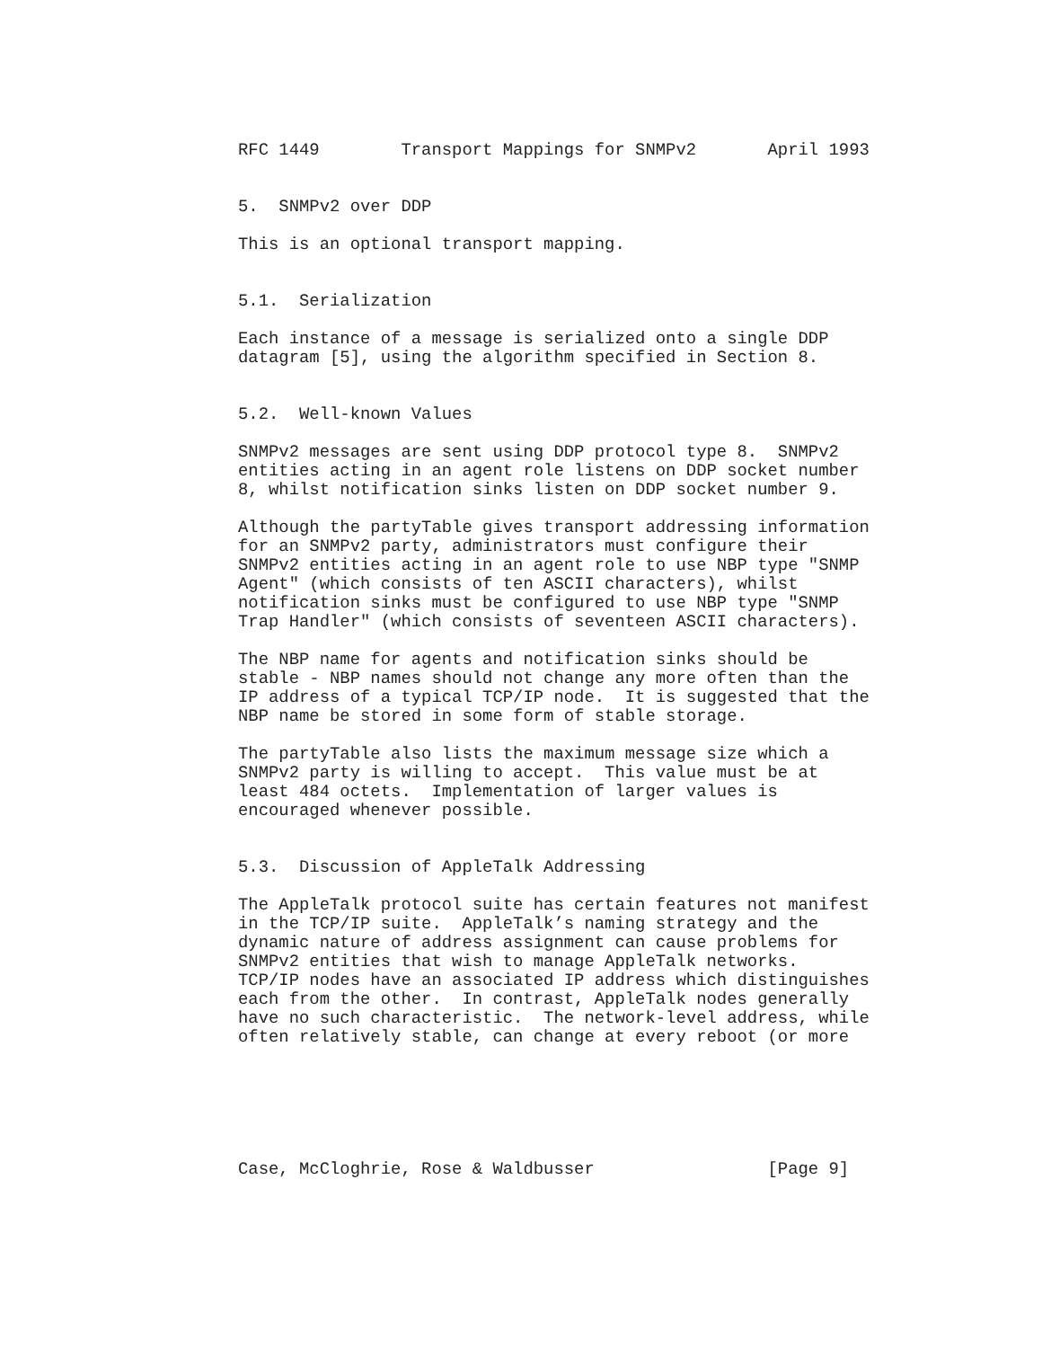RFC 1449        Transport Mappings for SNMPv2       April 1993


5.  SNMPv2 over DDP

This is an optional transport mapping.


5.1.  Serialization

Each instance of a message is serialized onto a single DDP
datagram [5], using the algorithm specified in Section 8.


5.2.  Well-known Values

SNMPv2 messages are sent using DDP protocol type 8.  SNMPv2
entities acting in an agent role listens on DDP socket number
8, whilst notification sinks listen on DDP socket number 9.

Although the partyTable gives transport addressing information
for an SNMPv2 party, administrators must configure their
SNMPv2 entities acting in an agent role to use NBP type "SNMP
Agent" (which consists of ten ASCII characters), whilst
notification sinks must be configured to use NBP type "SNMP
Trap Handler" (which consists of seventeen ASCII characters).

The NBP name for agents and notification sinks should be
stable - NBP names should not change any more often than the
IP address of a typical TCP/IP node.  It is suggested that the
NBP name be stored in some form of stable storage.

The partyTable also lists the maximum message size which a
SNMPv2 party is willing to accept.  This value must be at
least 484 octets.  Implementation of larger values is
encouraged whenever possible.


5.3.  Discussion of AppleTalk Addressing

The AppleTalk protocol suite has certain features not manifest
in the TCP/IP suite.  AppleTalk’s naming strategy and the
dynamic nature of address assignment can cause problems for
SNMPv2 entities that wish to manage AppleTalk networks.
TCP/IP nodes have an associated IP address which distinguishes
each from the other.  In contrast, AppleTalk nodes generally
have no such characteristic.  The network-level address, while
often relatively stable, can change at every reboot (or more






Case, McCloghrie, Rose & Waldbusser                 [Page 9]